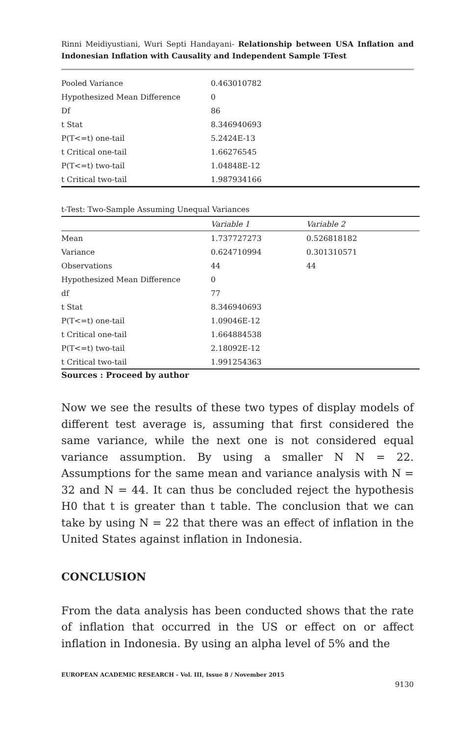Rinni Meidiyustiani, Wuri Septi Handayani- Relationship between USA Inflation and Indonesian Inflation with Causality and Independent Sample T-Test
| Pooled Variance | 0.463010782 | |
| Hypothesized Mean Difference | 0 | |
| Df | 86 | |
| t Stat | 8.346940693 | |
| P(T<=t) one-tail | 5.2424E-13 | |
| t Critical one-tail | 1.66276545 | |
| P(T<=t) two-tail | 1.04848E-12 | |
| t Critical two-tail | 1.987934166 | |
t-Test: Two-Sample Assuming Unequal Variances
| | Variable 1 | Variable 2 |
| --- | --- | --- |
| Mean | 1.737727273 | 0.526818182 |
| Variance | 0.624710994 | 0.301310571 |
| Observations | 44 | 44 |
| Hypothesized Mean Difference | 0 | |
| df | 77 | |
| t Stat | 8.346940693 | |
| P(T<=t) one-tail | 1.09046E-12 | |
| t Critical one-tail | 1.664884538 | |
| P(T<=t) two-tail | 2.18092E-12 | |
| t Critical two-tail | 1.991254363 | |
Sources : Proceed by author
Now we see the results of these two types of display models of different test average is, assuming that first considered the same variance, while the next one is not considered equal variance assumption. By using a smaller N N = 22. Assumptions for the same mean and variance analysis with N = 32 and N = 44. It can thus be concluded reject the hypothesis H0 that t is greater than t table. The conclusion that we can take by using N = 22 that there was an effect of inflation in the United States against inflation in Indonesia.
CONCLUSION
From the data analysis has been conducted shows that the rate of inflation that occurred in the US or effect on or affect inflation in Indonesia. By using an alpha level of 5% and the
EUROPEAN ACADEMIC RESEARCH - Vol. III, Issue 8 / November 2015
9130